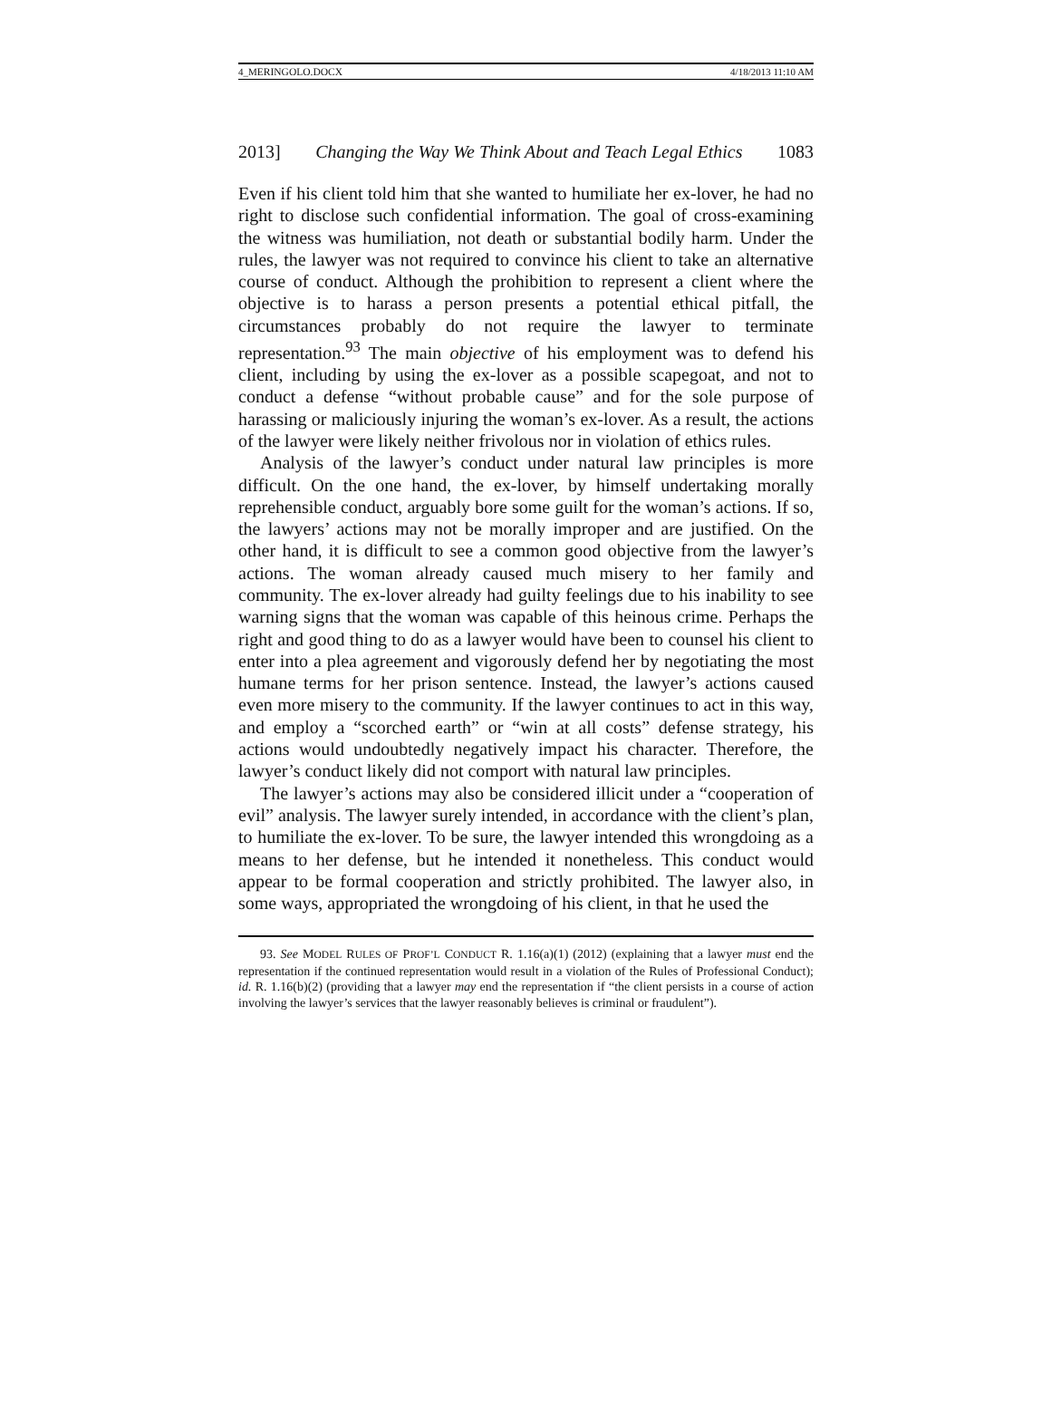4_MERINGOLO.DOCX 4/18/2013 11:10 AM
2013] Changing the Way We Think About and Teach Legal Ethics 1083
Even if his client told him that she wanted to humiliate her ex-lover, he had no right to disclose such confidential information. The goal of cross-examining the witness was humiliation, not death or substantial bodily harm. Under the rules, the lawyer was not required to convince his client to take an alternative course of conduct. Although the prohibition to represent a client where the objective is to harass a person presents a potential ethical pitfall, the circumstances probably do not require the lawyer to terminate representation.<sup>93</sup> The main objective of his employment was to defend his client, including by using the ex-lover as a possible scapegoat, and not to conduct a defense “without probable cause” and for the sole purpose of harassing or maliciously injuring the woman’s ex-lover. As a result, the actions of the lawyer were likely neither frivolous nor in violation of ethics rules.
Analysis of the lawyer’s conduct under natural law principles is more difficult. On the one hand, the ex-lover, by himself undertaking morally reprehensible conduct, arguably bore some guilt for the woman’s actions. If so, the lawyers’ actions may not be morally improper and are justified. On the other hand, it is difficult to see a common good objective from the lawyer’s actions. The woman already caused much misery to her family and community. The ex-lover already had guilty feelings due to his inability to see warning signs that the woman was capable of this heinous crime. Perhaps the right and good thing to do as a lawyer would have been to counsel his client to enter into a plea agreement and vigorously defend her by negotiating the most humane terms for her prison sentence. Instead, the lawyer’s actions caused even more misery to the community. If the lawyer continues to act in this way, and employ a “scorched earth” or “win at all costs” defense strategy, his actions would undoubtedly negatively impact his character. Therefore, the lawyer’s conduct likely did not comport with natural law principles.
The lawyer’s actions may also be considered illicit under a “cooperation of evil” analysis. The lawyer surely intended, in accordance with the client’s plan, to humiliate the ex-lover. To be sure, the lawyer intended this wrongdoing as a means to her defense, but he intended it nonetheless. This conduct would appear to be formal cooperation and strictly prohibited. The lawyer also, in some ways, appropriated the wrongdoing of his client, in that he used the
93. See MODEL RULES OF PROF’L CONDUCT R. 1.16(a)(1) (2012) (explaining that a lawyer must end the representation if the continued representation would result in a violation of the Rules of Professional Conduct); id. R. 1.16(b)(2) (providing that a lawyer may end the representation if “the client persists in a course of action involving the lawyer’s services that the lawyer reasonably believes is criminal or fraudulent”).